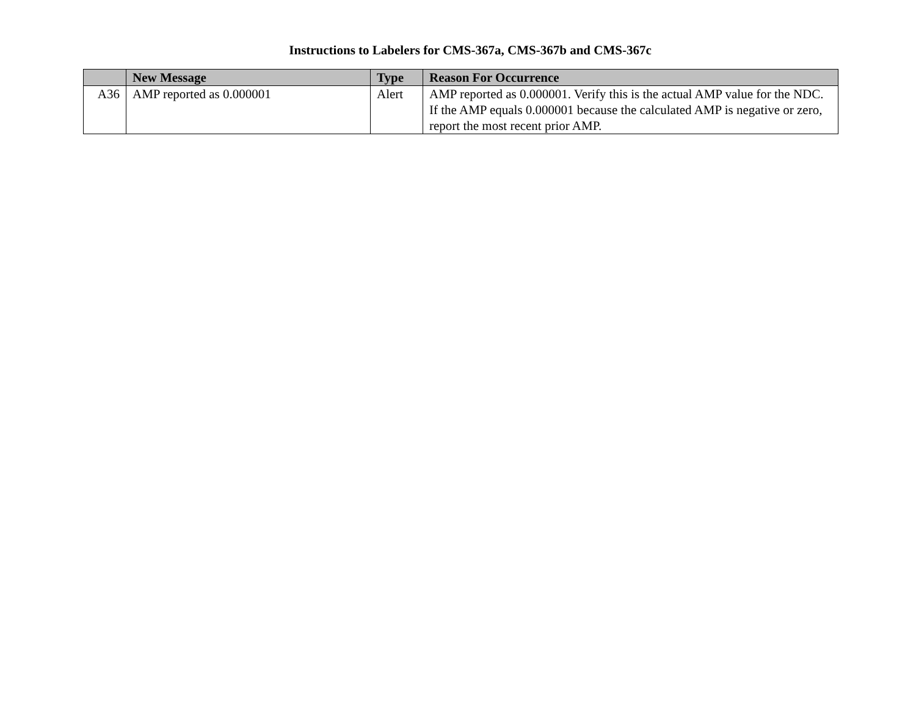Instructions to Labelers for CMS-367a, CMS-367b and CMS-367c
| | New Message | Type | Reason For Occurrence |
| --- | --- | --- | --- |
| A36 | AMP reported as 0.000001 | Alert | AMP reported as 0.000001. Verify this is the actual AMP value for the NDC. If the AMP equals 0.000001 because the calculated AMP is negative or zero, report the most recent prior AMP. |